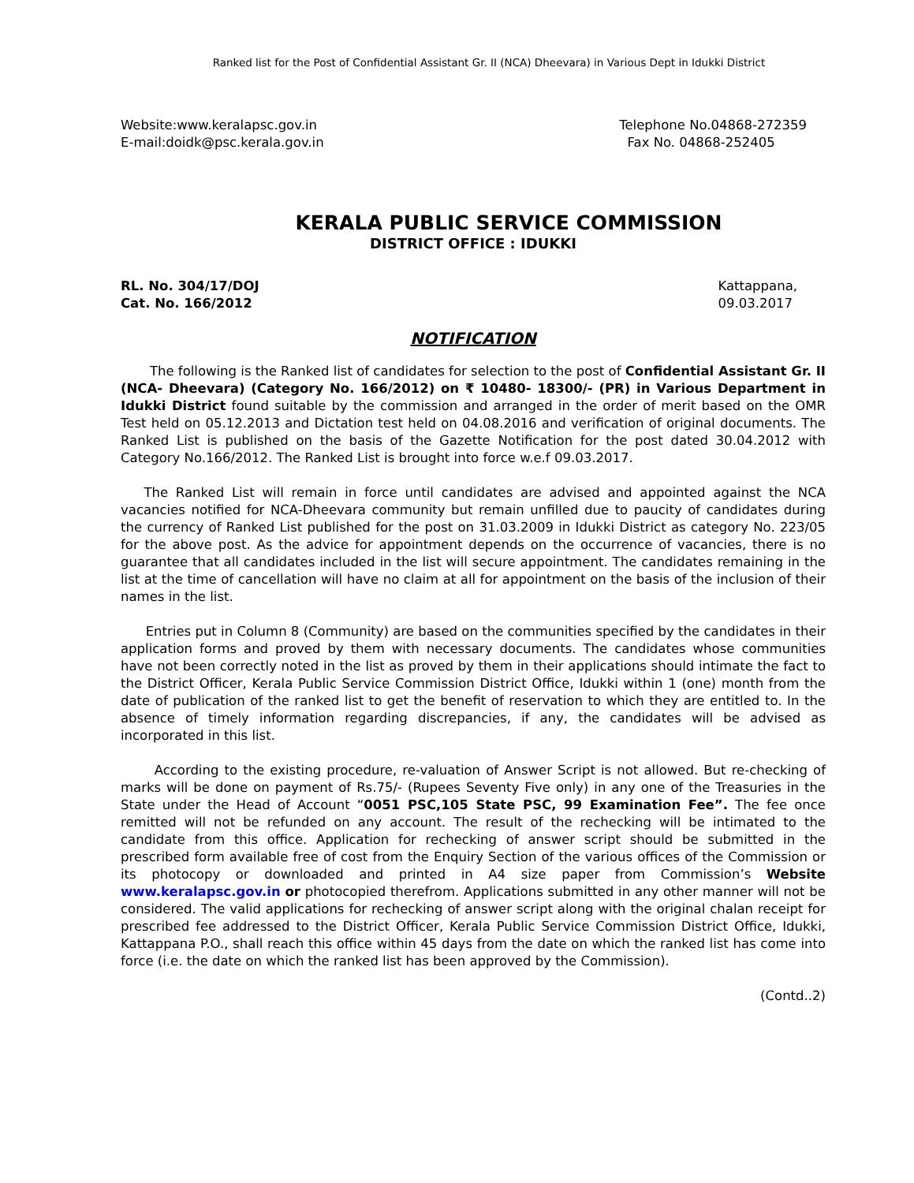Ranked list for the Post of Confidential Assistant Gr. II (NCA) Dheevara) in Various Dept in Idukki District
Website:www.keralapsc.gov.in
E-mail:doidk@psc.kerala.gov.in
Telephone No.04868-272359
Fax No. 04868-252405
KERALA PUBLIC SERVICE COMMISSION
DISTRICT OFFICE : IDUKKI
RL. No. 304/17/DOJ
Cat. No. 166/2012
Kattappana,
09.03.2017
NOTIFICATION
The following is the Ranked list of candidates for selection to the post of Confidential Assistant Gr. II (NCA- Dheevara) (Category No. 166/2012) on ₹ 10480- 18300/- (PR) in Various Department in Idukki District found suitable by the commission and arranged in the order of merit based on the OMR Test held on 05.12.2013 and Dictation test held on 04.08.2016 and verification of original documents. The Ranked List is published on the basis of the Gazette Notification for the post dated 30.04.2012 with Category No.166/2012. The Ranked List is brought into force w.e.f 09.03.2017.
The Ranked List will remain in force until candidates are advised and appointed against the NCA vacancies notified for NCA-Dheevara community but remain unfilled due to paucity of candidates during the currency of Ranked List published for the post on 31.03.2009 in Idukki District as category No. 223/05 for the above post. As the advice for appointment depends on the occurrence of vacancies, there is no guarantee that all candidates included in the list will secure appointment. The candidates remaining in the list at the time of cancellation will have no claim at all for appointment on the basis of the inclusion of their names in the list.
Entries put in Column 8 (Community) are based on the communities specified by the candidates in their application forms and proved by them with necessary documents. The candidates whose communities have not been correctly noted in the list as proved by them in their applications should intimate the fact to the District Officer, Kerala Public Service Commission District Office, Idukki within 1 (one) month from the date of publication of the ranked list to get the benefit of reservation to which they are entitled to. In the absence of timely information regarding discrepancies, if any, the candidates will be advised as incorporated in this list.
According to the existing procedure, re-valuation of Answer Script is not allowed. But re-checking of marks will be done on payment of Rs.75/- (Rupees Seventy Five only) in any one of the Treasuries in the State under the Head of Account “0051 PSC,105 State PSC, 99 Examination Fee”. The fee once remitted will not be refunded on any account. The result of the rechecking will be intimated to the candidate from this office. Application for rechecking of answer script should be submitted in the prescribed form available free of cost from the Enquiry Section of the various offices of the Commission or its photocopy or downloaded and printed in A4 size paper from Commission’s Website www.keralapsc.gov.in or photocopied therefrom. Applications submitted in any other manner will not be considered. The valid applications for rechecking of answer script along with the original chalan receipt for prescribed fee addressed to the District Officer, Kerala Public Service Commission District Office, Idukki, Kattappana P.O., shall reach this office within 45 days from the date on which the ranked list has come into force (i.e. the date on which the ranked list has been approved by the Commission).
(Contd..2)